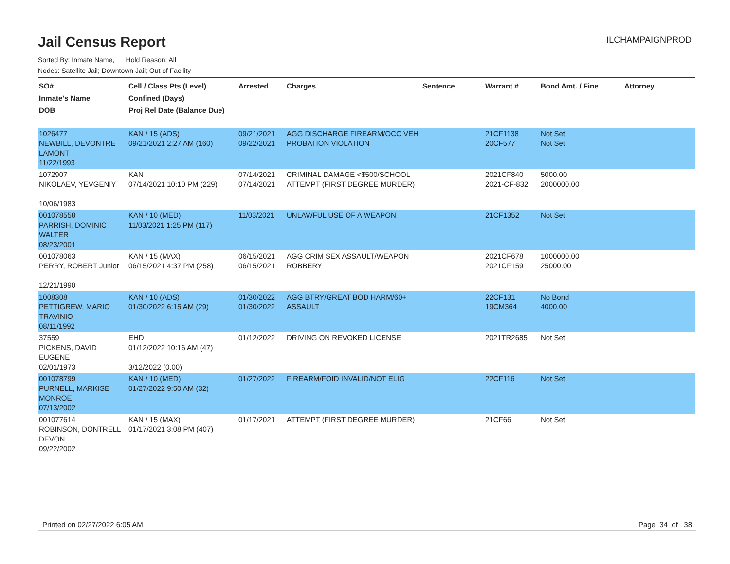Jail Census Report
ILCHAMPAIGNPROD
Sorted By: Inmate Name, Hold Reason: All
Nodes: Satellite Jail; Downtown Jail; Out of Facility
| SO# Inmate's Name DOB | Cell / Class Pts (Level) Confined (Days) Proj Rel Date (Balance Due) | Arrested | Charges | Sentence | Warrant # | Bond Amt. / Fine | Attorney |
| --- | --- | --- | --- | --- | --- | --- | --- |
| 1026477 NEWBILL, DEVONTRE LAMONT 11/22/1993 | KAN / 15 (ADS) 09/21/2021 2:27 AM (160) | 09/21/2021 09/22/2021 | AGG DISCHARGE FIREARM/OCC VEH PROBATION VIOLATION | | 21CF1138 20CF577 | Not Set Not Set | |
| 1072907 NIKOLAEV, YEVGENIY 10/06/1983 | KAN 07/14/2021 10:10 PM (229) | 07/14/2021 07/14/2021 | CRIMINAL DAMAGE <$500/SCHOOL ATTEMPT (FIRST DEGREE MURDER) | | 2021CF840 2021-CF-832 | 5000.00 2000000.00 | |
| 001078558 PARRISH, DOMINIC WALTER 08/23/2001 | KAN / 10 (MED) 11/03/2021 1:25 PM (117) | 11/03/2021 | UNLAWFUL USE OF A WEAPON | | 21CF1352 | Not Set | |
| 001078063 PERRY, ROBERT Junior 12/21/1990 | KAN / 15 (MAX) 06/15/2021 4:37 PM (258) | 06/15/2021 06/15/2021 | AGG CRIM SEX ASSAULT/WEAPON ROBBERY | | 2021CF678 2021CF159 | 1000000.00 25000.00 | |
| 1008308 PETTIGREW, MARIO TRAVINIO 08/11/1992 | KAN / 10 (ADS) 01/30/2022 6:15 AM (29) | 01/30/2022 01/30/2022 | AGG BTRY/GREAT BOD HARM/60+ ASSAULT | | 22CF131 19CM364 | No Bond 4000.00 | |
| 37559 PICKENS, DAVID EUGENE 02/01/1973 | EHD 01/12/2022 10:16 AM (47) 3/12/2022 (0.00) | 01/12/2022 | DRIVING ON REVOKED LICENSE | | 2021TR2685 | Not Set | |
| 001078799 PURNELL, MARKISE MONROE 07/13/2002 | KAN / 10 (MED) 01/27/2022 9:50 AM (32) | 01/27/2022 | FIREARM/FOID INVALID/NOT ELIG | | 22CF116 | Not Set | |
| 001077614 ROBINSON, DONTRELL DEVON 09/22/2002 | KAN / 15 (MAX) 01/17/2021 3:08 PM (407) | 01/17/2021 | ATTEMPT (FIRST DEGREE MURDER) | | 21CF66 | Not Set | |
Printed on 02/27/2022 6:05 AM Page 34 of 38